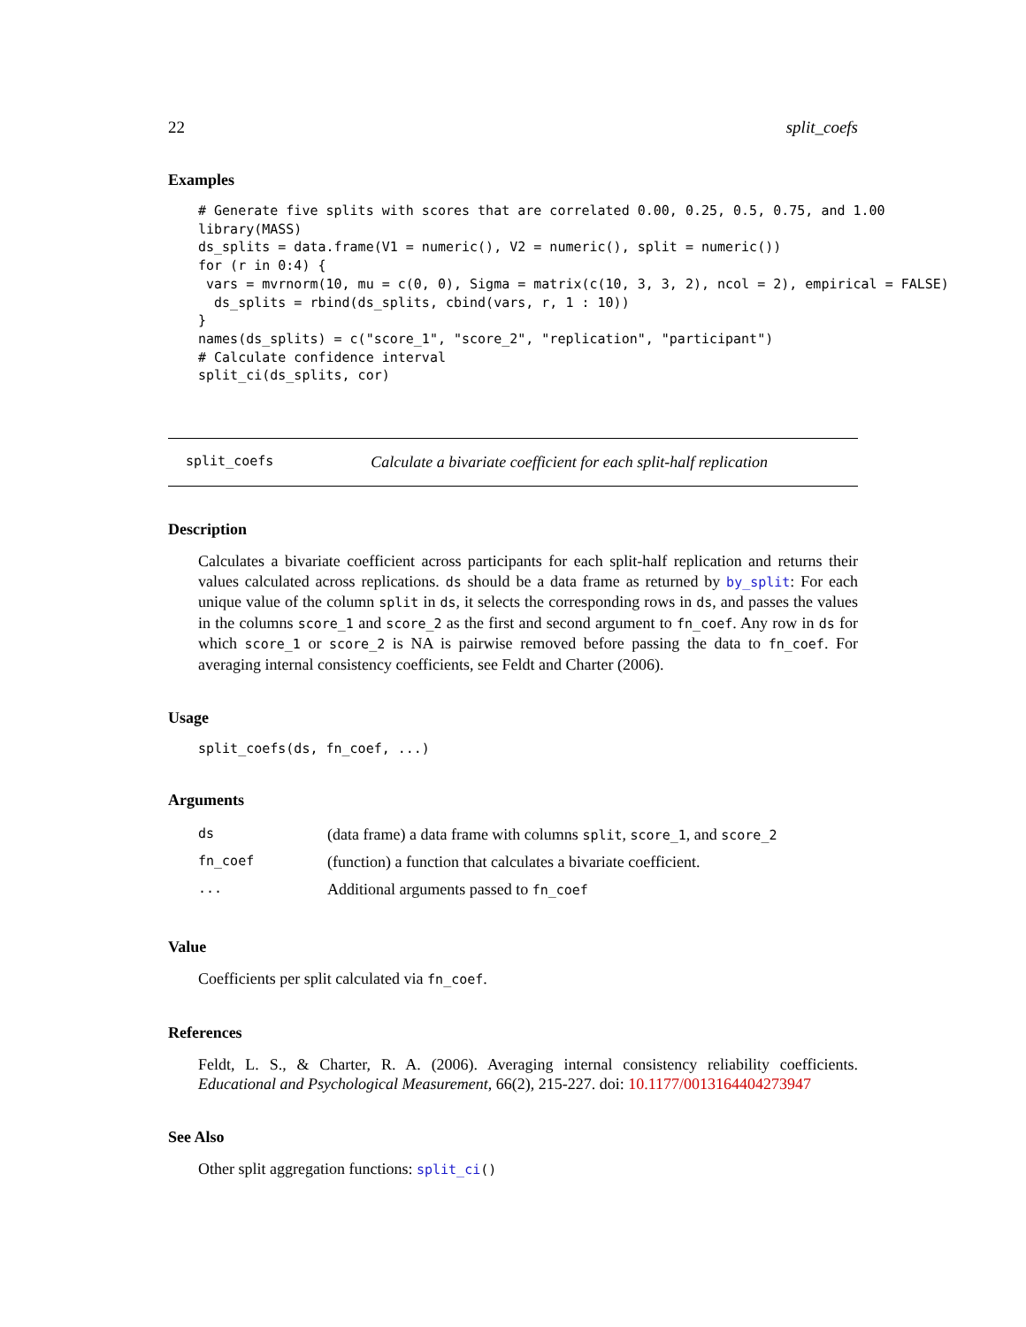22 split_coefs
Examples
# Generate five splits with scores that are correlated 0.00, 0.25, 0.5, 0.75, and 1.00
library(MASS)
ds_splits = data.frame(V1 = numeric(), V2 = numeric(), split = numeric())
for (r in 0:4) {
 vars = mvrnorm(10, mu = c(0, 0), Sigma = matrix(c(10, 3, 3, 2), ncol = 2), empirical = FALSE)
  ds_splits = rbind(ds_splits, cbind(vars, r, 1 : 10))
}
names(ds_splits) = c("score_1", "score_2", "replication", "participant")
# Calculate confidence interval
split_ci(ds_splits, cor)
split_coefs Calculate a bivariate coefficient for each split-half replication
Description
Calculates a bivariate coefficient across participants for each split-half replication and returns their values calculated across replications. ds should be a data frame as returned by by_split: For each unique value of the column split in ds, it selects the corresponding rows in ds, and passes the values in the columns score_1 and score_2 as the first and second argument to fn_coef. Any row in ds for which score_1 or score_2 is NA is pairwise removed before passing the data to fn_coef. For averaging internal consistency coefficients, see Feldt and Charter (2006).
Usage
split_coefs(ds, fn_coef, ...)
Arguments
| ds | (data frame) a data frame with columns split , score_1 , and score_2 |
| fn_coef | (function) a function that calculates a bivariate coefficient. |
| ... | Additional arguments passed to fn_coef |
Value
Coefficients per split calculated via fn_coef.
References
Feldt, L. S., & Charter, R. A. (2006). Averaging internal consistency reliability coefficients. Educational and Psychological Measurement, 66(2), 215-227. doi: 10.1177/0013164404273947
See Also
Other split aggregation functions: split_ci()